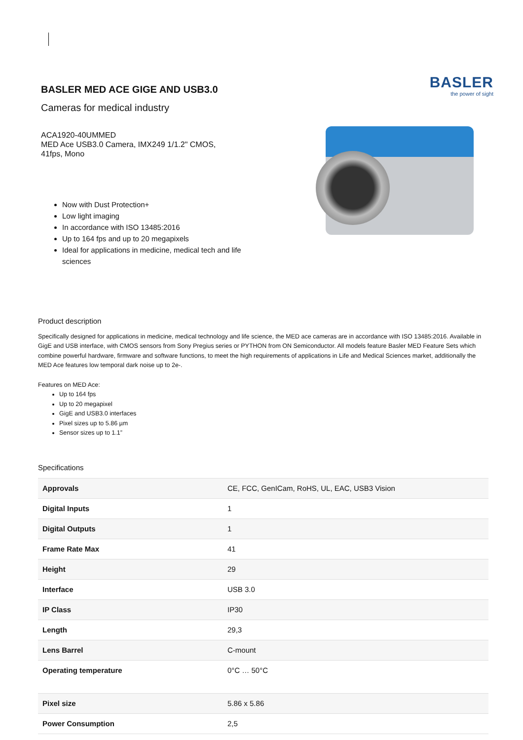BASLER MED ACE GIGE AND USB3.0
Cameras for medical industry
ACA1920-40UMMED
MED Ace USB3.0 Camera, IMX249 1/1.2" CMOS,
41fps, Mono
Now with Dust Protection+
Low light imaging
In accordance with ISO 13485:2016
Up to 164 fps and up to 20 megapixels
Ideal for applications in medicine, medical tech and life sciences
BASLER
the power of sight
Product description
Specifically designed for applications in medicine, medical technology and life science, the MED ace cameras are in accordance with ISO 13485:2016. Available in GigE and USB interface, with CMOS sensors from Sony Pregius series or PYTHON from ON Semiconductor. All models feature Basler MED Feature Sets which combine powerful hardware, firmware and software functions, to meet the high requirements of applications in Life and Medical Sciences market, additionally the MED Ace features low temporal dark noise up to 2e-.
Features on MED Ace:
Up to 164 fps
Up to 20 megapixel
GigE and USB3.0 interfaces
Pixel sizes up to 5.86 µm
Sensor sizes up to 1.1”
Specifications
| Approvals | CE, FCC, GenICam, RoHS, UL, EAC, USB3 Vision |
| Digital Inputs | 1 |
| Digital Outputs | 1 |
| Frame Rate Max | 41 |
| Height | 29 |
| Interface | USB 3.0 |
| IP Class | IP30 |
| Length | 29,3 |
| Lens Barrel | C-mount |
| Operating temperature | 0°C … 50°C |
| Pixel size | 5.86 x 5.86 |
| Power Consumption | 2,5 |